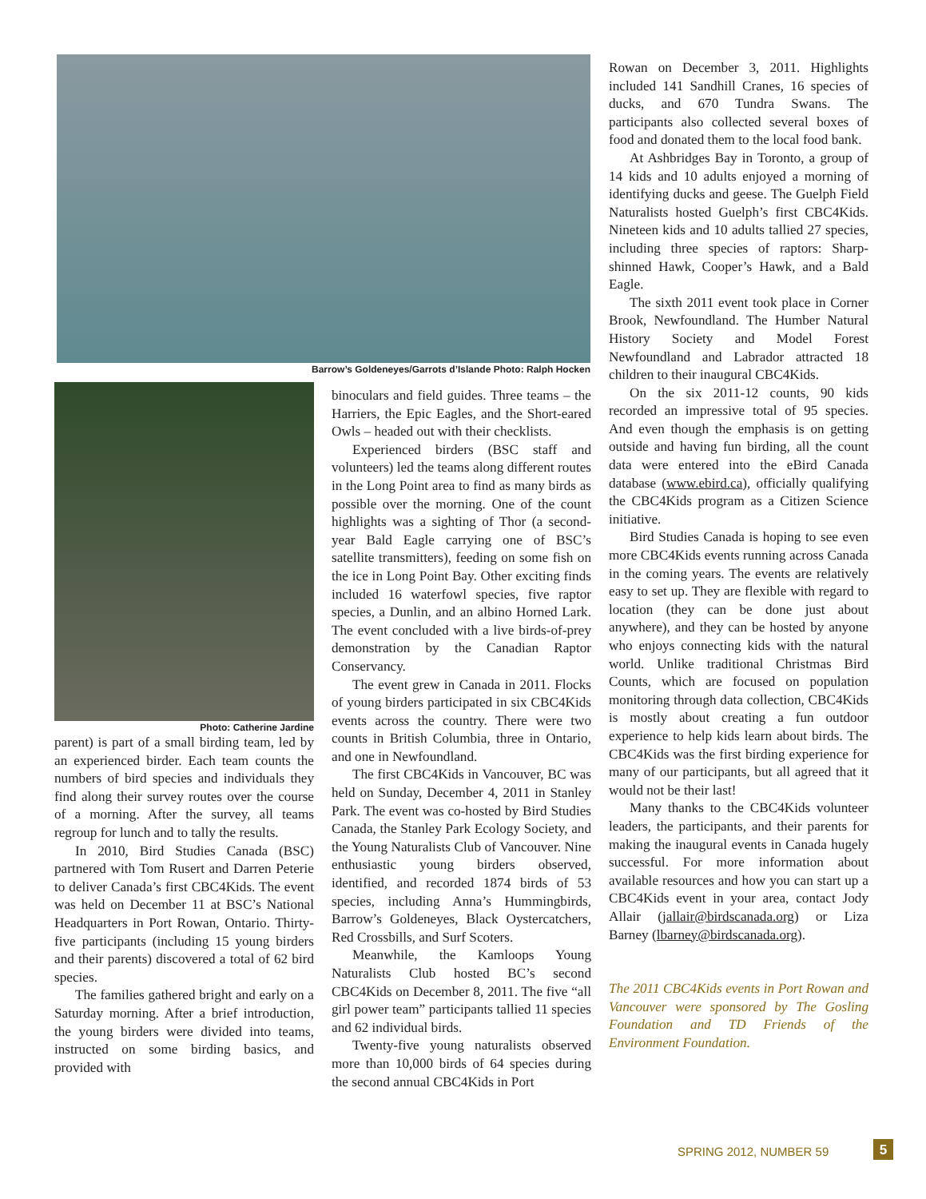Barrow’s Goldeneyes/Garrots d’Islande Photo: Ralph Hocken
Photo: Catherine Jardine
parent) is part of a small birding team, led by an experienced birder. Each team counts the numbers of bird species and individuals they find along their survey routes over the course of a morning. After the survey, all teams regroup for lunch and to tally the results.
In 2010, Bird Studies Canada (BSC) partnered with Tom Rusert and Darren Peterie to deliver Canada’s first CBC4Kids. The event was held on December 11 at BSC’s National Headquarters in Port Rowan, Ontario. Thirty-five participants (including 15 young birders and their parents) discovered a total of 62 bird species.
The families gathered bright and early on a Saturday morning. After a brief introduction, the young birders were divided into teams, instructed on some birding basics, and provided with
binoculars and field guides. Three teams – the Harriers, the Epic Eagles, and the Short-eared Owls – headed out with their checklists.
Experienced birders (BSC staff and volunteers) led the teams along different routes in the Long Point area to find as many birds as possible over the morning. One of the count highlights was a sighting of Thor (a second-year Bald Eagle carrying one of BSC’s satellite transmitters), feeding on some fish on the ice in Long Point Bay. Other exciting finds included 16 waterfowl species, five raptor species, a Dunlin, and an albino Horned Lark. The event concluded with a live birds-of-prey demonstration by the Canadian Raptor Conservancy.
The event grew in Canada in 2011. Flocks of young birders participated in six CBC4Kids events across the country. There were two counts in British Columbia, three in Ontario, and one in Newfoundland.
The first CBC4Kids in Vancouver, BC was held on Sunday, December 4, 2011 in Stanley Park. The event was co-hosted by Bird Studies Canada, the Stanley Park Ecology Society, and the Young Naturalists Club of Vancouver. Nine enthusiastic young birders observed, identified, and recorded 1874 birds of 53 species, including Anna’s Hummingbirds, Barrow’s Goldeneyes, Black Oystercatchers, Red Crossbills, and Surf Scoters.
Meanwhile, the Kamloops Young Naturalists Club hosted BC’s second CBC4Kids on December 8, 2011. The five “all girl power team” participants tallied 11 species and 62 individual birds.
Twenty-five young naturalists observed more than 10,000 birds of 64 species during the second annual CBC4Kids in Port
Rowan on December 3, 2011. Highlights included 141 Sandhill Cranes, 16 species of ducks, and 670 Tundra Swans. The participants also collected several boxes of food and donated them to the local food bank.
At Ashbridges Bay in Toronto, a group of 14 kids and 10 adults enjoyed a morning of identifying ducks and geese. The Guelph Field Naturalists hosted Guelph’s first CBC4Kids. Nineteen kids and 10 adults tallied 27 species, including three species of raptors: Sharp-shinned Hawk, Cooper’s Hawk, and a Bald Eagle.
The sixth 2011 event took place in Corner Brook, Newfoundland. The Humber Natural History Society and Model Forest Newfoundland and Labrador attracted 18 children to their inaugural CBC4Kids.
On the six 2011-12 counts, 90 kids recorded an impressive total of 95 species. And even though the emphasis is on getting outside and having fun birding, all the count data were entered into the eBird Canada database (www.ebird.ca), officially qualifying the CBC4Kids program as a Citizen Science initiative.
Bird Studies Canada is hoping to see even more CBC4Kids events running across Canada in the coming years. The events are relatively easy to set up. They are flexible with regard to location (they can be done just about anywhere), and they can be hosted by anyone who enjoys connecting kids with the natural world. Unlike traditional Christmas Bird Counts, which are focused on population monitoring through data collection, CBC4Kids is mostly about creating a fun outdoor experience to help kids learn about birds. The CBC4Kids was the first birding experience for many of our participants, but all agreed that it would not be their last!
Many thanks to the CBC4Kids volunteer leaders, the participants, and their parents for making the inaugural events in Canada hugely successful. For more information about available resources and how you can start up a CBC4Kids event in your area, contact Jody Allair (jallair@birdscanada.org) or Liza Barney (lbarney@birdscanada.org).
The 2011 CBC4Kids events in Port Rowan and Vancouver were sponsored by The Gosling Foundation and TD Friends of the Environment Foundation.
SPRING 2012, NUMBER 59 5